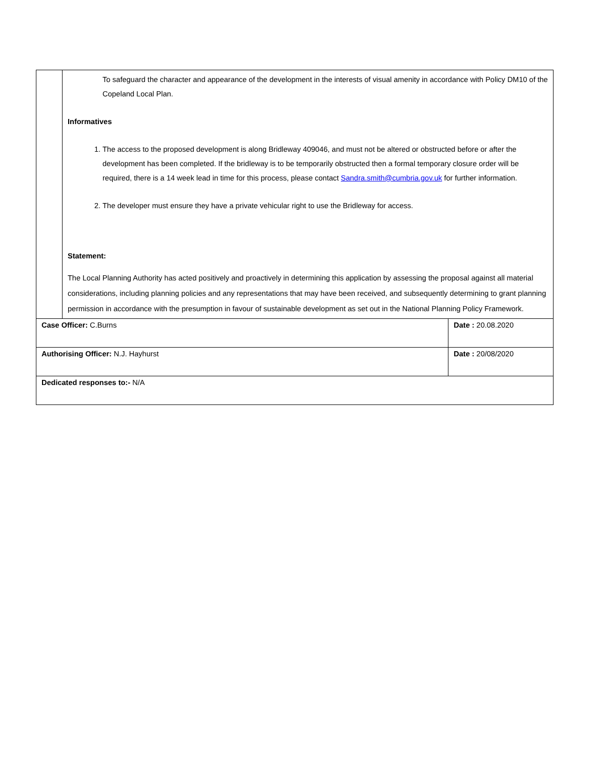| | To safeguard the character and appearance of the development in the interests of visual amenity in accordance with Policy DM10 of the Copeland Local Plan. Informatives 1. The access to the proposed development is along Bridleway 409046, and must not be altered or obstructed before or after the development has been completed. If the bridleway is to be temporarily obstructed then a formal temporary closure order will be required, there is a 14 week lead in time for this process, please contact Sandra.smith@cumbria.gov.uk for further information. 2. The developer must ensure they have a private vehicular right to use the Bridleway for access. Statement: The Local Planning Authority has acted positively and proactively in determining this application by assessing the proposal against all material considerations, including planning policies and any representations that may have been received, and subsequently determining to grant planning permission in accordance with the presumption in favour of sustainable development as set out in the National Planning Policy Framework. | |
| Case Officer: C.Burns | | Date : 20.08.2020 |
| Authorising Officer: N.J. Hayhurst | | Date : 20/08/2020 |
| Dedicated responses to:- N/A | | |